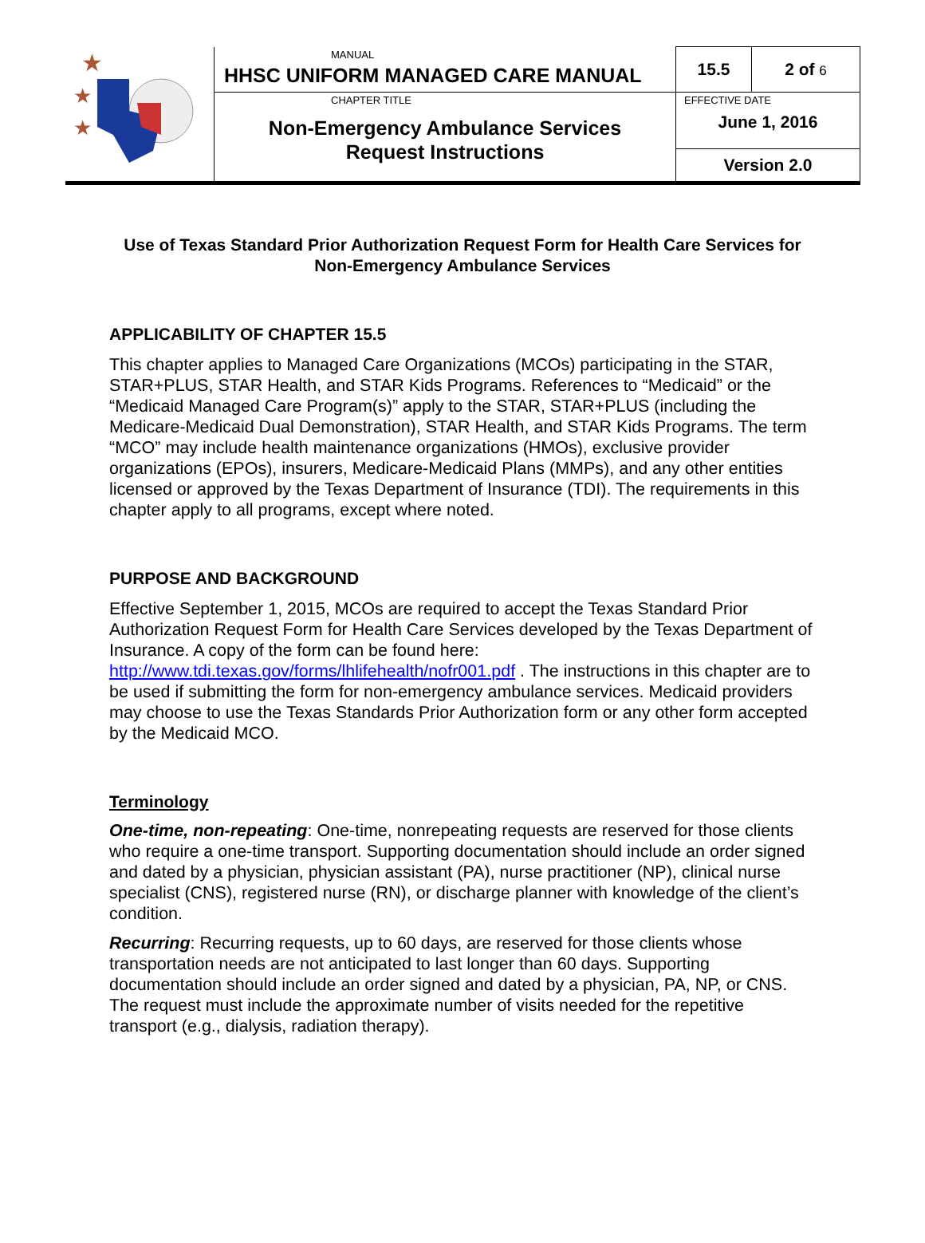| ★ ★ ★ | MANUAL HHSC UNIFORM MANAGED CARE MANUAL | 15.5 | 2 of 6 |
| | CHAPTER TITLE Non-Emergency Ambulance Services Request Instructions | EFFECTIVE DATE June 1, 2016 | |
| | | Version 2.0 | |
Use of Texas Standard Prior Authorization Request Form for Health Care Services for Non-Emergency Ambulance Services
APPLICABILITY OF CHAPTER 15.5
This chapter applies to Managed Care Organizations (MCOs) participating in the STAR, STAR+PLUS, STAR Health, and STAR Kids Programs. References to “Medicaid” or the “Medicaid Managed Care Program(s)” apply to the STAR, STAR+PLUS (including the Medicare-Medicaid Dual Demonstration), STAR Health, and STAR Kids Programs. The term “MCO” may include health maintenance organizations (HMOs), exclusive provider organizations (EPOs), insurers, Medicare-Medicaid Plans (MMPs), and any other entities licensed or approved by the Texas Department of Insurance (TDI). The requirements in this chapter apply to all programs, except where noted.
PURPOSE AND BACKGROUND
Effective September 1, 2015, MCOs are required to accept the Texas Standard Prior Authorization Request Form for Health Care Services developed by the Texas Department of Insurance. A copy of the form can be found here: http://www.tdi.texas.gov/forms/lhlifehealth/nofr001.pdf . The instructions in this chapter are to be used if submitting the form for non-emergency ambulance services. Medicaid providers may choose to use the Texas Standards Prior Authorization form or any other form accepted by the Medicaid MCO.
Terminology
One-time, non-repeating: One-time, nonrepeating requests are reserved for those clients who require a one-time transport. Supporting documentation should include an order signed and dated by a physician, physician assistant (PA), nurse practitioner (NP), clinical nurse specialist (CNS), registered nurse (RN), or discharge planner with knowledge of the client’s condition.
Recurring: Recurring requests, up to 60 days, are reserved for those clients whose transportation needs are not anticipated to last longer than 60 days. Supporting documentation should include an order signed and dated by a physician, PA, NP, or CNS. The request must include the approximate number of visits needed for the repetitive transport (e.g., dialysis, radiation therapy).